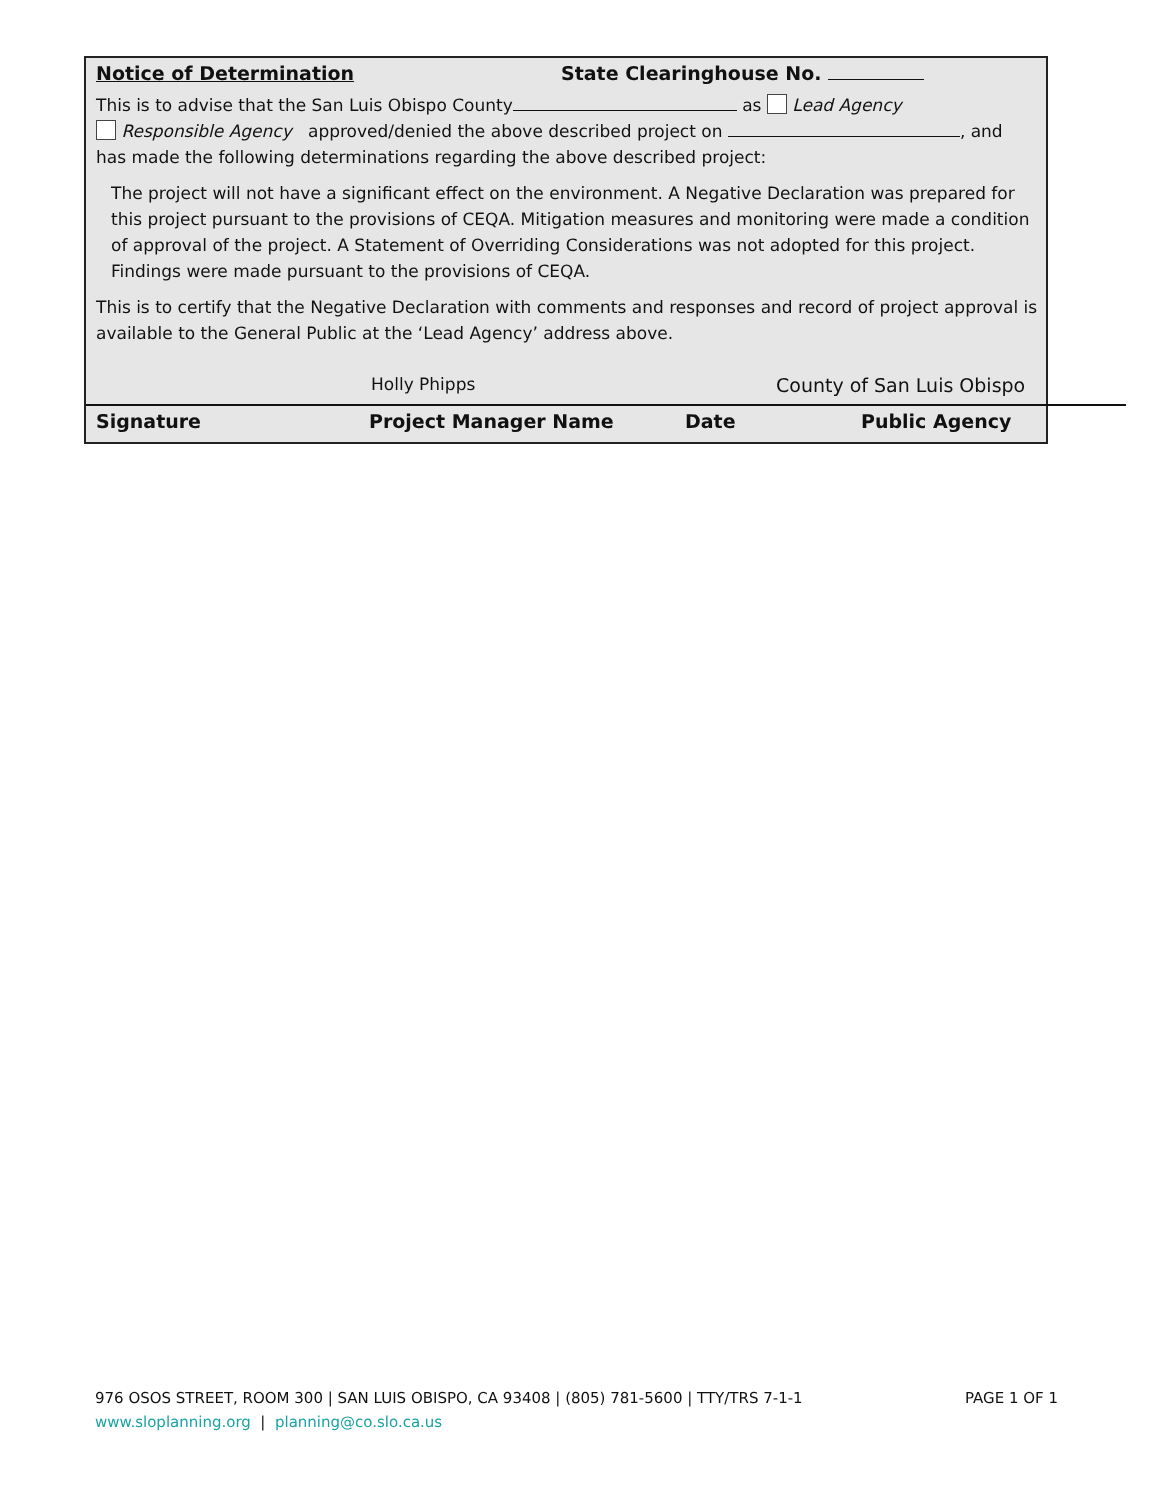Notice of Determination State Clearinghouse No.
This is to advise that the San Luis Obispo County as Lead Agency
Responsible Agency approved/denied the above described project on , and
has made the following determinations regarding the above described project:
The project will not have a significant effect on the environment. A Negative Declaration was prepared for this project pursuant to the provisions of CEQA. Mitigation measures and monitoring were made a condition of approval of the project. A Statement of Overriding Considerations was not adopted for this project. Findings were made pursuant to the provisions of CEQA.
This is to certify that the Negative Declaration with comments and responses and record of project approval is available to the General Public at the ‘Lead Agency’ address above.
Holly Phipps County of San Luis Obispo
Signature Project Manager Name Date Public Agency
976 OSOS STREET, ROOM 300 | SAN LUIS OBISPO, CA 93408 | (805) 781-5600 | TTY/TRS 7-1-1 PAGE 1 OF 1
www.sloplanning.org | planning@co.slo.ca.us